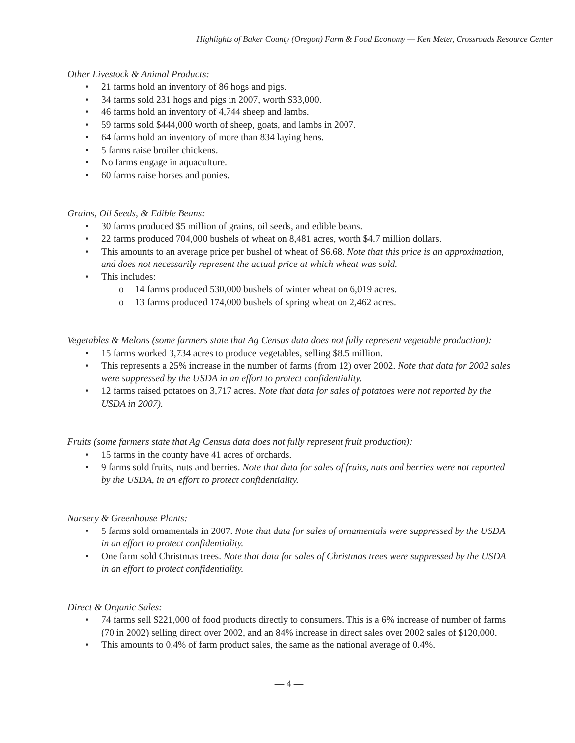Highlights of Baker County (Oregon) Farm & Food Economy — Ken Meter, Crossroads Resource Center
Other Livestock & Animal Products:
• 21 farms hold an inventory of 86 hogs and pigs.
• 34 farms sold 231 hogs and pigs in 2007, worth $33,000.
• 46 farms hold an inventory of 4,744 sheep and lambs.
• 59 farms sold $444,000 worth of sheep, goats, and lambs in 2007.
• 64 farms hold an inventory of more than 834 laying hens.
• 5 farms raise broiler chickens.
• No farms engage in aquaculture.
• 60 farms raise horses and ponies.
Grains, Oil Seeds, & Edible Beans:
• 30 farms produced $5 million of grains, oil seeds, and edible beans.
• 22 farms produced 704,000 bushels of wheat on 8,481 acres, worth $4.7 million dollars.
• This amounts to an average price per bushel of wheat of $6.68. Note that this price is an approximation, and does not necessarily represent the actual price at which wheat was sold.
• This includes:
o 14 farms produced 530,000 bushels of winter wheat on 6,019 acres.
o 13 farms produced 174,000 bushels of spring wheat on 2,462 acres.
Vegetables & Melons (some farmers state that Ag Census data does not fully represent vegetable production):
• 15 farms worked 3,734 acres to produce vegetables, selling $8.5 million.
• This represents a 25% increase in the number of farms (from 12) over 2002. Note that data for 2002 sales were suppressed by the USDA in an effort to protect confidentiality.
• 12 farms raised potatoes on 3,717 acres. Note that data for sales of potatoes were not reported by the USDA in 2007).
Fruits (some farmers state that Ag Census data does not fully represent fruit production):
• 15 farms in the county have 41 acres of orchards.
• 9 farms sold fruits, nuts and berries. Note that data for sales of fruits, nuts and berries were not reported by the USDA, in an effort to protect confidentiality.
Nursery & Greenhouse Plants:
• 5 farms sold ornamentals in 2007. Note that data for sales of ornamentals were suppressed by the USDA in an effort to protect confidentiality.
• One farm sold Christmas trees. Note that data for sales of Christmas trees were suppressed by the USDA in an effort to protect confidentiality.
Direct & Organic Sales:
• 74 farms sell $221,000 of food products directly to consumers. This is a 6% increase of number of farms (70 in 2002) selling direct over 2002, and an 84% increase in direct sales over 2002 sales of $120,000.
• This amounts to 0.4% of farm product sales, the same as the national average of 0.4%.
— 4 —